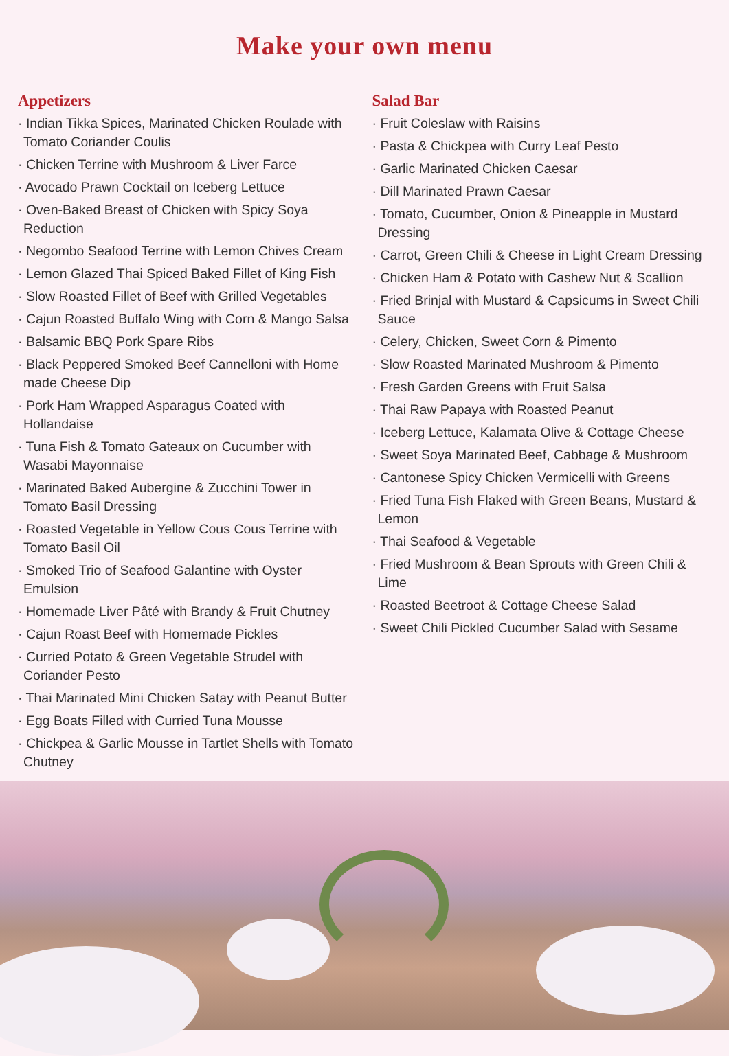Make your own menu
Appetizers
· Indian Tikka Spices, Marinated Chicken Roulade with Tomato Coriander Coulis
· Chicken Terrine with Mushroom & Liver Farce
· Avocado Prawn Cocktail on Iceberg Lettuce
· Oven-Baked Breast of Chicken with Spicy Soya Reduction
· Negombo Seafood Terrine with Lemon Chives Cream
· Lemon Glazed Thai Spiced Baked Fillet of King Fish
· Slow Roasted Fillet of Beef with Grilled Vegetables
· Cajun Roasted Buffalo Wing with Corn & Mango Salsa
· Balsamic BBQ Pork Spare Ribs
· Black Peppered Smoked Beef Cannelloni with Home made Cheese Dip
· Pork Ham Wrapped Asparagus Coated with Hollandaise
· Tuna Fish & Tomato Gateaux on Cucumber with Wasabi Mayonnaise
· Marinated Baked Aubergine & Zucchini Tower in Tomato Basil Dressing
· Roasted Vegetable in Yellow Cous Cous Terrine with Tomato Basil Oil
· Smoked Trio of Seafood Galantine with Oyster Emulsion
· Homemade Liver Pâté with Brandy & Fruit Chutney
· Cajun Roast Beef with Homemade Pickles
· Curried Potato & Green Vegetable Strudel with Coriander Pesto
· Thai Marinated Mini Chicken Satay with Peanut Butter
· Egg Boats Filled with Curried Tuna Mousse
· Chickpea & Garlic Mousse in Tartlet Shells with Tomato Chutney
Salad Bar
· Fruit Coleslaw with Raisins
· Pasta & Chickpea with Curry Leaf Pesto
· Garlic Marinated Chicken Caesar
· Dill Marinated Prawn Caesar
· Tomato, Cucumber, Onion & Pineapple in Mustard Dressing
· Carrot, Green Chili & Cheese in Light Cream Dressing
· Chicken Ham & Potato with Cashew Nut & Scallion
· Fried Brinjal with Mustard & Capsicums in Sweet Chili Sauce
· Celery, Chicken, Sweet Corn & Pimento
· Slow Roasted Marinated Mushroom & Pimento
· Fresh Garden Greens with Fruit Salsa
· Thai Raw Papaya with Roasted Peanut
· Iceberg Lettuce, Kalamata Olive & Cottage Cheese
· Sweet Soya Marinated Beef, Cabbage & Mushroom
· Cantonese Spicy Chicken Vermicelli with Greens
· Fried Tuna Fish Flaked with Green Beans, Mustard & Lemon
· Thai Seafood & Vegetable
· Fried Mushroom & Bean Sprouts with Green Chili & Lime
· Roasted Beetroot & Cottage Cheese Salad
· Sweet Chili Pickled Cucumber Salad with Sesame